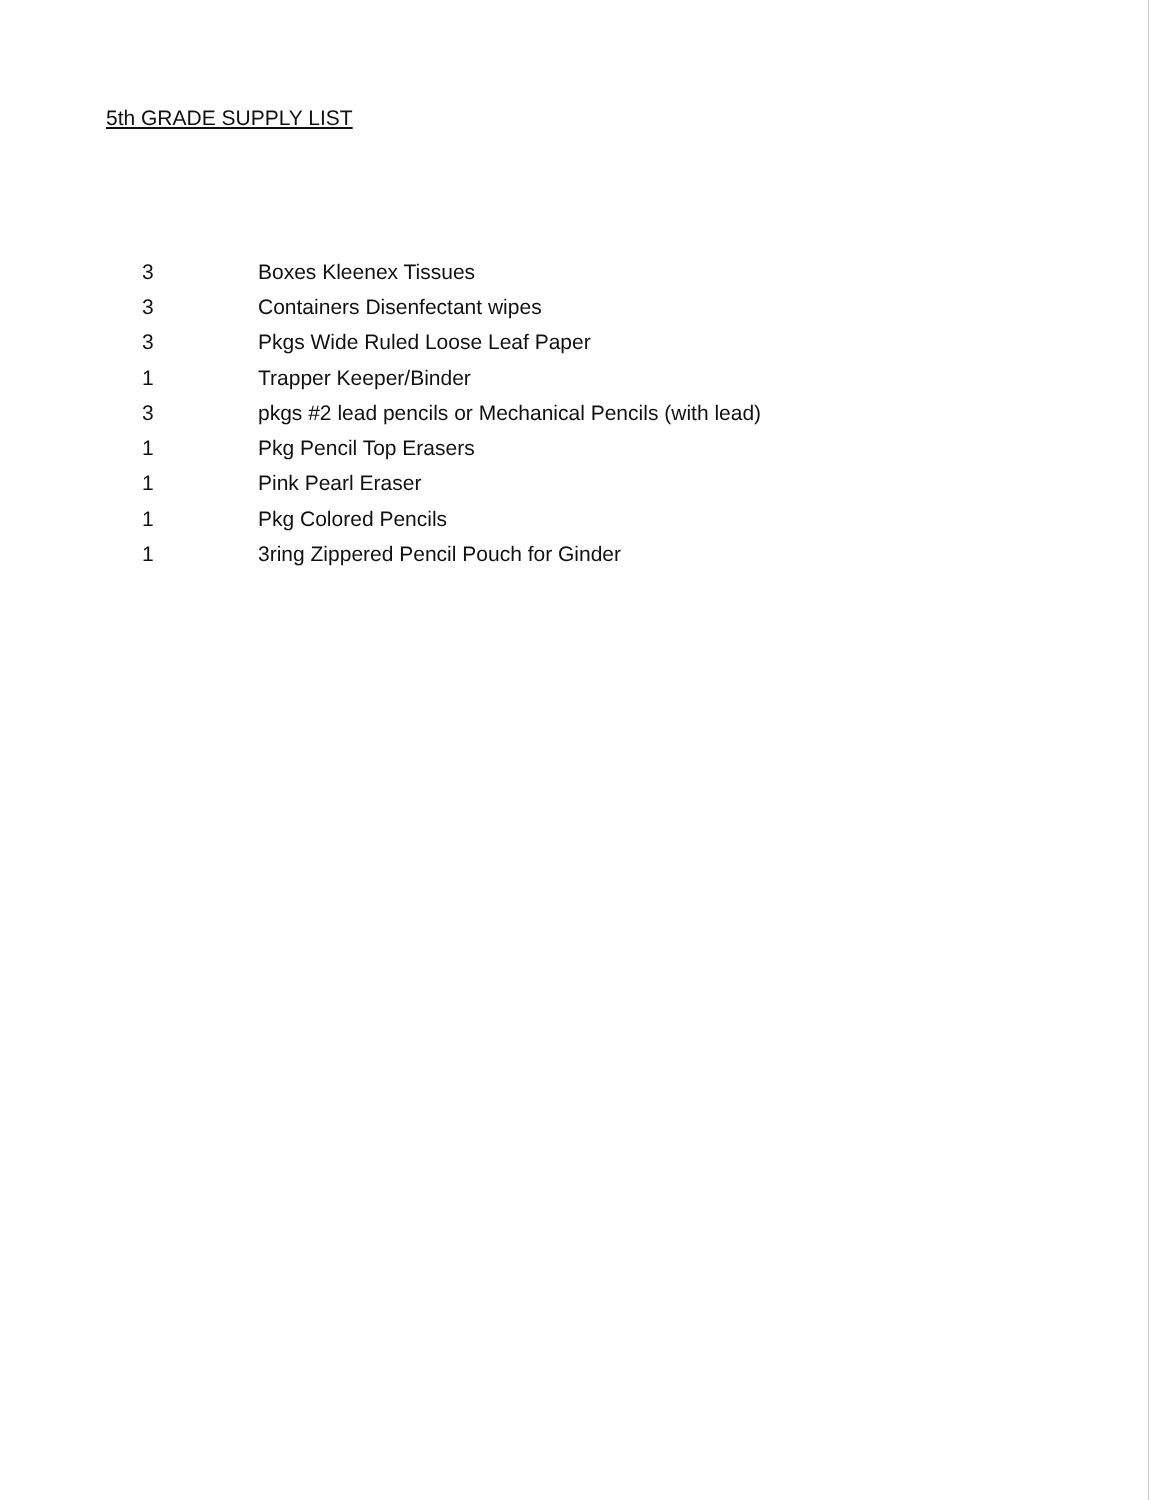5th GRADE SUPPLY LIST
3 Boxes Kleenex Tissues
3 Containers Disenfectant wipes
3 Pkgs Wide Ruled Loose Leaf Paper
1 Trapper Keeper/Binder
3 pkgs #2 lead pencils or Mechanical Pencils (with lead)
1 Pkg Pencil Top Erasers
1 Pink Pearl Eraser
1 Pkg Colored Pencils
1 3ring Zippered Pencil Pouch for Ginder